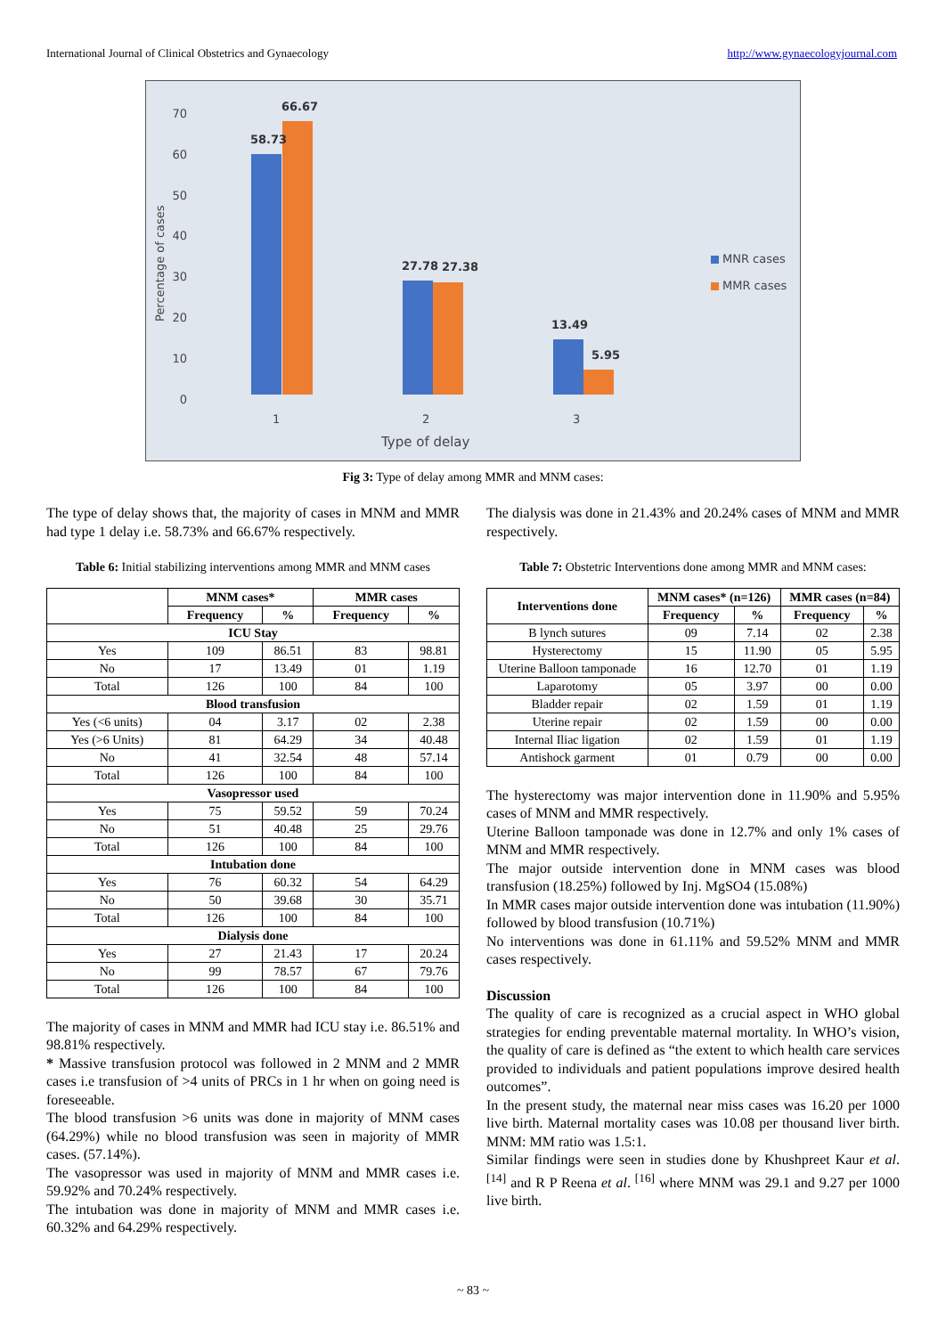International Journal of Clinical Obstetrics and Gynaecology http://www.gynaecologyjournal.com
Percentage of cases
0
10
20
30
40
50
60
70
58.73
66.67
27.78
27.38
13.49
5.95
1
2
3
Type of delay
MNR cases
MMR cases
Fig 3: Type of delay among MMR and MNM cases:
The type of delay shows that, the majority of cases in MNM and MMR had type 1 delay i.e. 58.73% and 66.67% respectively.
Table 6: Initial stabilizing interventions among MMR and MNM cases
| | MNM cases* | | MMR cases | |
| --- | --- | --- | --- | --- |
| | Frequency | % | Frequency | % |
| ICU Stay | | | | |
| Yes | 109 | 86.51 | 83 | 98.81 |
| No | 17 | 13.49 | 01 | 1.19 |
| Total | 126 | 100 | 84 | 100 |
| Blood transfusion | | | | |
| Yes (<6 units) | 04 | 3.17 | 02 | 2.38 |
| Yes (>6 Units) | 81 | 64.29 | 34 | 40.48 |
| No | 41 | 32.54 | 48 | 57.14 |
| Total | 126 | 100 | 84 | 100 |
| Vasopressor used | | | | |
| Yes | 75 | 59.52 | 59 | 70.24 |
| No | 51 | 40.48 | 25 | 29.76 |
| Total | 126 | 100 | 84 | 100 |
| Intubation done | | | | |
| Yes | 76 | 60.32 | 54 | 64.29 |
| No | 50 | 39.68 | 30 | 35.71 |
| Total | 126 | 100 | 84 | 100 |
| Dialysis done | | | | |
| Yes | 27 | 21.43 | 17 | 20.24 |
| No | 99 | 78.57 | 67 | 79.76 |
| Total | 126 | 100 | 84 | 100 |
The majority of cases in MNM and MMR had ICU stay i.e. 86.51% and 98.81% respectively.
* Massive transfusion protocol was followed in 2 MNM and 2 MMR cases i.e transfusion of >4 units of PRCs in 1 hr when on going need is foreseeable.
The blood transfusion >6 units was done in majority of MNM cases (64.29%) while no blood transfusion was seen in majority of MMR cases. (57.14%).
The vasopressor was used in majority of MNM and MMR cases i.e. 59.92% and 70.24% respectively.
The intubation was done in majority of MNM and MMR cases i.e. 60.32% and 64.29% respectively.
The dialysis was done in 21.43% and 20.24% cases of MNM and MMR respectively.
Table 7: Obstetric Interventions done among MMR and MNM cases:
| Interventions done | MNM cases* (n=126) | | MMR cases (n=84) | |
| --- | --- | --- | --- | --- |
| | Frequency | % | Frequency | % |
| B lynch sutures | 09 | 7.14 | 02 | 2.38 |
| Hysterectomy | 15 | 11.90 | 05 | 5.95 |
| Uterine Balloon tamponade | 16 | 12.70 | 01 | 1.19 |
| Laparotomy | 05 | 3.97 | 00 | 0.00 |
| Bladder repair | 02 | 1.59 | 01 | 1.19 |
| Uterine repair | 02 | 1.59 | 00 | 0.00 |
| Internal Iliac ligation | 02 | 1.59 | 01 | 1.19 |
| Antishock garment | 01 | 0.79 | 00 | 0.00 |
The hysterectomy was major intervention done in 11.90% and 5.95% cases of MNM and MMR respectively.
Uterine Balloon tamponade was done in 12.7% and only 1% cases of MNM and MMR respectively.
The major outside intervention done in MNM cases was blood transfusion (18.25%) followed by Inj. MgSO4 (15.08%)
In MMR cases major outside intervention done was intubation (11.90%) followed by blood transfusion (10.71%)
No interventions was done in 61.11% and 59.52% MNM and MMR cases respectively.
Discussion
The quality of care is recognized as a crucial aspect in WHO global strategies for ending preventable maternal mortality. In WHO’s vision, the quality of care is defined as “the extent to which health care services provided to individuals and patient populations improve desired health outcomes”.
In the present study, the maternal near miss cases was 16.20 per 1000 live birth. Maternal mortality cases was 10.08 per thousand liver birth. MNM: MM ratio was 1.5:1.
Similar findings were seen in studies done by Khushpreet Kaur et al. <sup>[14]</sup> and R P Reena et al. <sup>[16]</sup> where MNM was 29.1 and 9.27 per 1000 live birth.
~ 83 ~